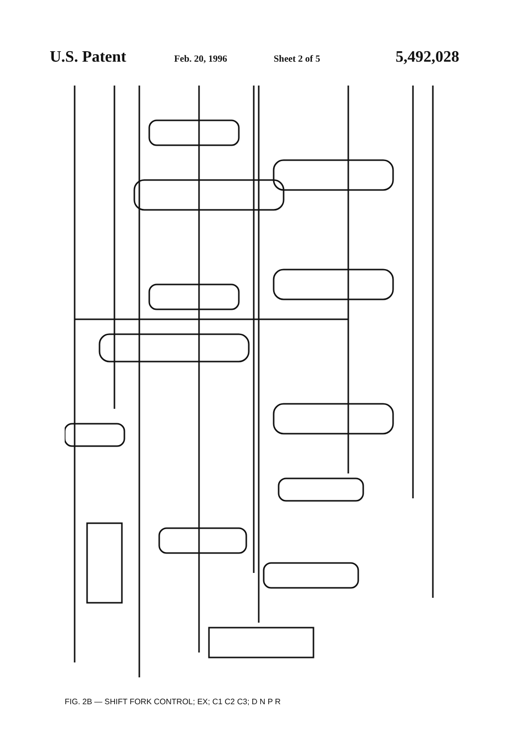U.S. Patent Feb. 20, 1996 Sheet 2 of 5 5,492,028
EX 122 146 194 114 196 198 200 202 206 208A 210A 212A 124A 164A 150A 214A 216 218 208B 210B 212B 124B 164B 220 68 170C 172C 174C 176C 166C 168C 182C 186C 190C 189C C3 193C 191C 192C 188C 178C 180C 40 174B 176B 178B 166B 182B 170B 186B 172B 189B 190B C2 38 193B 191B 192B 188B 180B 168B 158 58 C1 189A 174A 190A 193A 191A 192A 188A 166A 180A 186A 172A 170A 176A 178A 182A 168A 120 118 116 70 184 108 110 106 104 112 100 98 102 252 244 250 248 242 246 240 96 94 92 88 62 D A F R SHIFT FORK CONTROL 64 66 78 FIG. 2B D N P R
FIG. 2B — SHIFT FORK CONTROL; EX; C1 C2 C3; D N P R